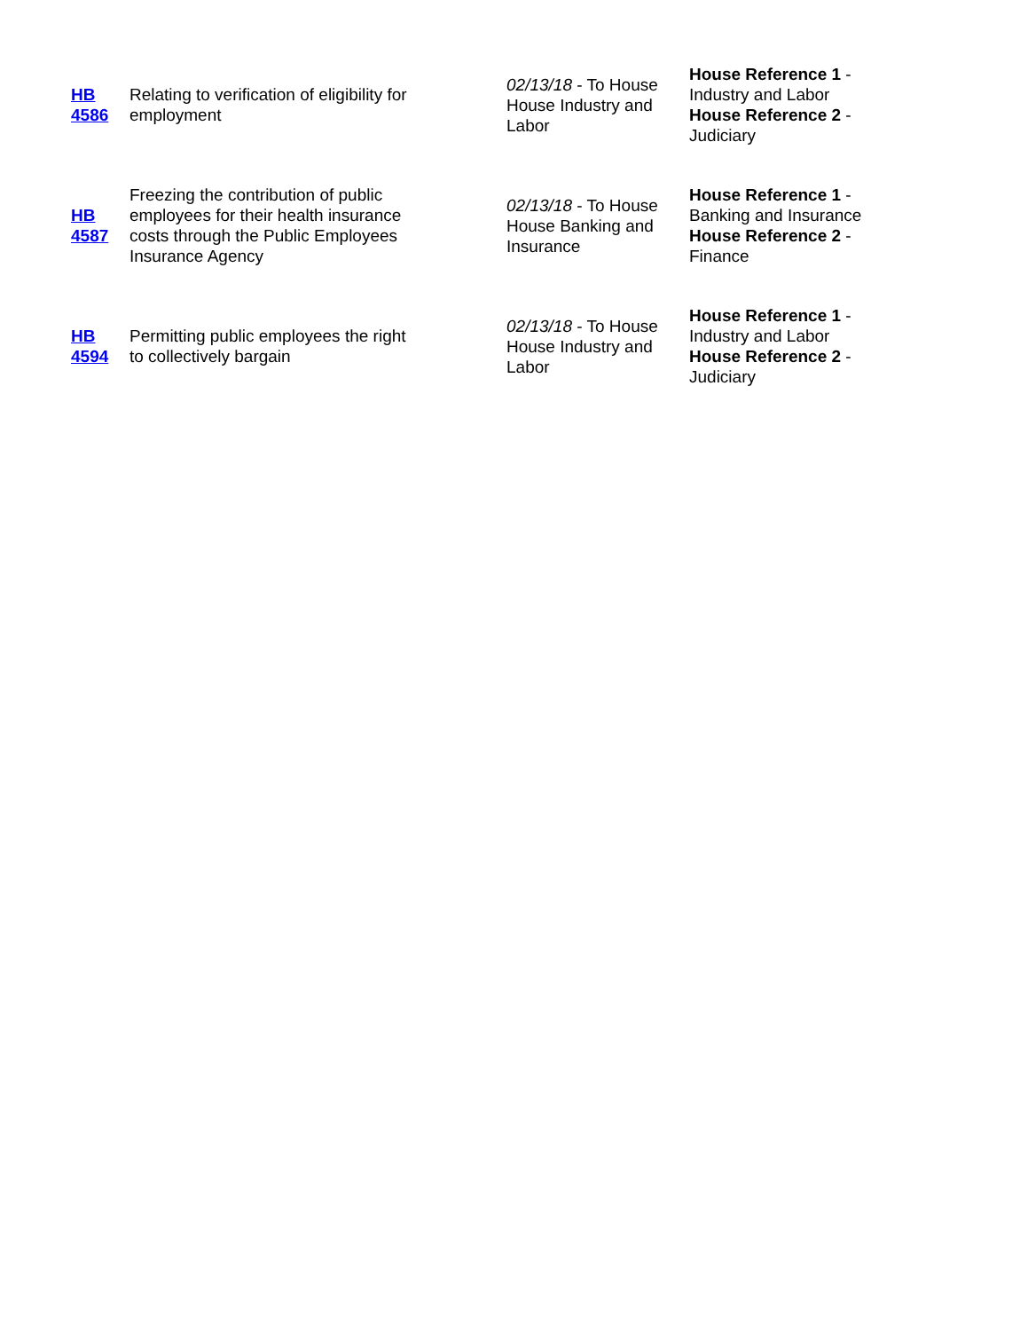| HB 4586 | Relating to verification of eligibility for employment | 02/13/18 - To House House Industry and Labor | House Reference 1 - Industry and Labor House Reference 2 - Judiciary |
| HB 4587 | Freezing the contribution of public employees for their health insurance costs through the Public Employees Insurance Agency | 02/13/18 - To House House Banking and Insurance | House Reference 1 - Banking and Insurance House Reference 2 - Finance |
| HB 4594 | Permitting public employees the right to collectively bargain | 02/13/18 - To House House Industry and Labor | House Reference 1 - Industry and Labor House Reference 2 - Judiciary |